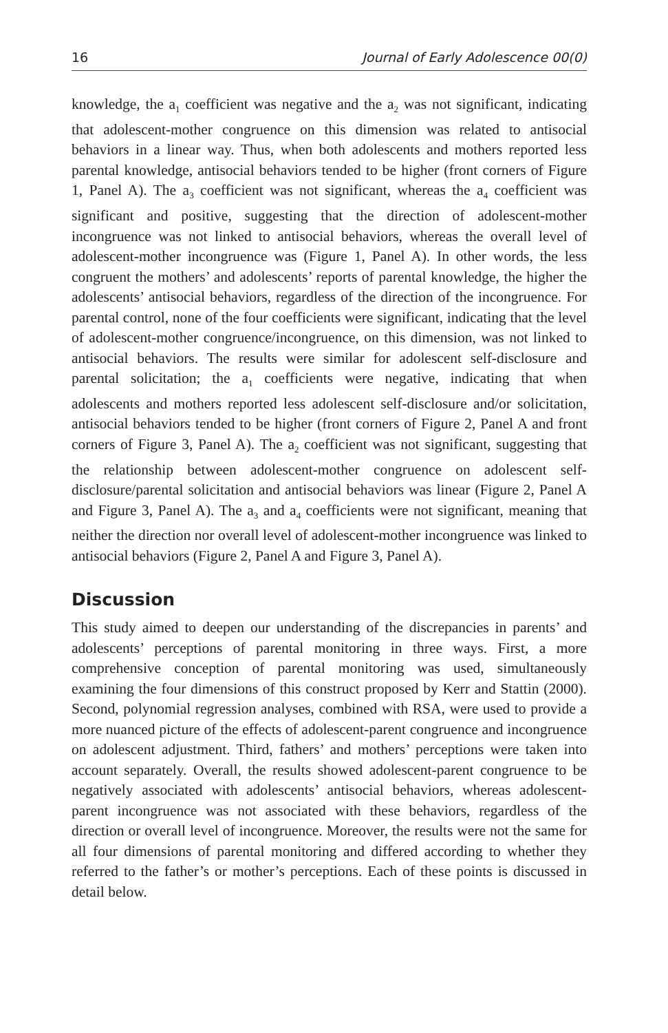16 Journal of Early Adolescence 00(0)
knowledge, the a<sub>1</sub> coefficient was negative and the a<sub>2</sub> was not significant, indicating that adolescent-mother congruence on this dimension was related to antisocial behaviors in a linear way. Thus, when both adolescents and mothers reported less parental knowledge, antisocial behaviors tended to be higher (front corners of Figure 1, Panel A). The a<sub>3</sub> coefficient was not significant, whereas the a<sub>4</sub> coefficient was significant and positive, suggesting that the direction of adolescent-mother incongruence was not linked to antisocial behaviors, whereas the overall level of adolescent-mother incongruence was (Figure 1, Panel A). In other words, the less congruent the mothers’ and adolescents’ reports of parental knowledge, the higher the adolescents’ antisocial behaviors, regardless of the direction of the incongruence. For parental control, none of the four coefficients were significant, indicating that the level of adolescent-mother congruence/incongruence, on this dimension, was not linked to antisocial behaviors. The results were similar for adolescent self-disclosure and parental solicitation; the a<sub>1</sub> coefficients were negative, indicating that when adolescents and mothers reported less adolescent self-disclosure and/or solicitation, antisocial behaviors tended to be higher (front corners of Figure 2, Panel A and front corners of Figure 3, Panel A). The a<sub>2</sub> coefficient was not significant, suggesting that the relationship between adolescent-mother congruence on adolescent self-disclosure/parental solicitation and antisocial behaviors was linear (Figure 2, Panel A and Figure 3, Panel A). The a<sub>3</sub> and a<sub>4</sub> coefficients were not significant, meaning that neither the direction nor overall level of adolescent-mother incongruence was linked to antisocial behaviors (Figure 2, Panel A and Figure 3, Panel A).
Discussion
This study aimed to deepen our understanding of the discrepancies in parents’ and adolescents’ perceptions of parental monitoring in three ways. First, a more comprehensive conception of parental monitoring was used, simultaneously examining the four dimensions of this construct proposed by Kerr and Stattin (2000). Second, polynomial regression analyses, combined with RSA, were used to provide a more nuanced picture of the effects of adolescent-parent congruence and incongruence on adolescent adjustment. Third, fathers’ and mothers’ perceptions were taken into account separately. Overall, the results showed adolescent-parent congruence to be negatively associated with adolescents’ antisocial behaviors, whereas adolescent-parent incongruence was not associated with these behaviors, regardless of the direction or overall level of incongruence. Moreover, the results were not the same for all four dimensions of parental monitoring and differed according to whether they referred to the father’s or mother’s perceptions. Each of these points is discussed in detail below.